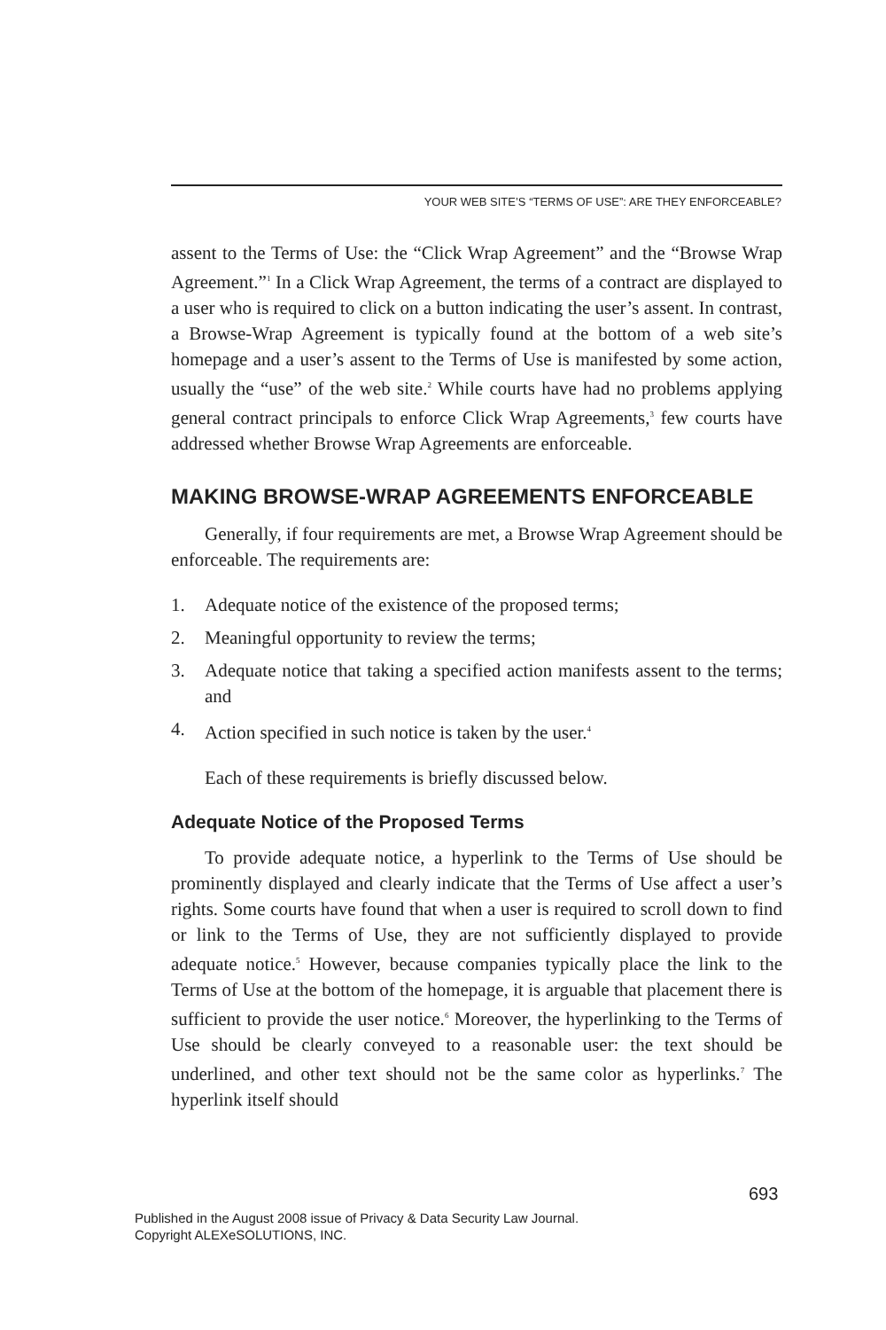YOUR WEB SITE’S “TERMS OF USE”: ARE THEY ENFORCEABLE?
assent to the Terms of Use: the “Click Wrap Agreement” and the “Browse Wrap Agreement.”<sup>1</sup> In a Click Wrap Agreement, the terms of a contract are displayed to a user who is required to click on a button indicating the user’s assent. In contrast, a Browse-Wrap Agreement is typically found at the bottom of a web site’s homepage and a user’s assent to the Terms of Use is manifested by some action, usually the “use” of the web site.<sup>2</sup> While courts have had no problems applying general contract principals to enforce Click Wrap Agreements,<sup>3</sup> few courts have addressed whether Browse Wrap Agreements are enforceable.
MAKING BROWSE-WRAP AGREEMENTS ENFORCEABLE
Generally, if four requirements are met, a Browse Wrap Agreement should be enforceable. The requirements are:
1. Adequate notice of the existence of the proposed terms;
2. Meaningful opportunity to review the terms;
3. Adequate notice that taking a specified action manifests assent to the terms; and
4. Action specified in such notice is taken by the user.<sup>4</sup>
Each of these requirements is briefly discussed below.
Adequate Notice of the Proposed Terms
To provide adequate notice, a hyperlink to the Terms of Use should be prominently displayed and clearly indicate that the Terms of Use affect a user’s rights. Some courts have found that when a user is required to scroll down to find or link to the Terms of Use, they are not sufficiently displayed to provide adequate notice.<sup>5</sup> However, because companies typically place the link to the Terms of Use at the bottom of the homepage, it is arguable that placement there is sufficient to provide the user notice.<sup>6</sup> Moreover, the hyperlinking to the Terms of Use should be clearly conveyed to a reasonable user: the text should be underlined, and other text should not be the same color as hyperlinks.<sup>7</sup> The hyperlink itself should
693
Published in the August 2008 issue of Privacy & Data Security Law Journal.
Copyright ALEXeSOLUTIONS, INC.